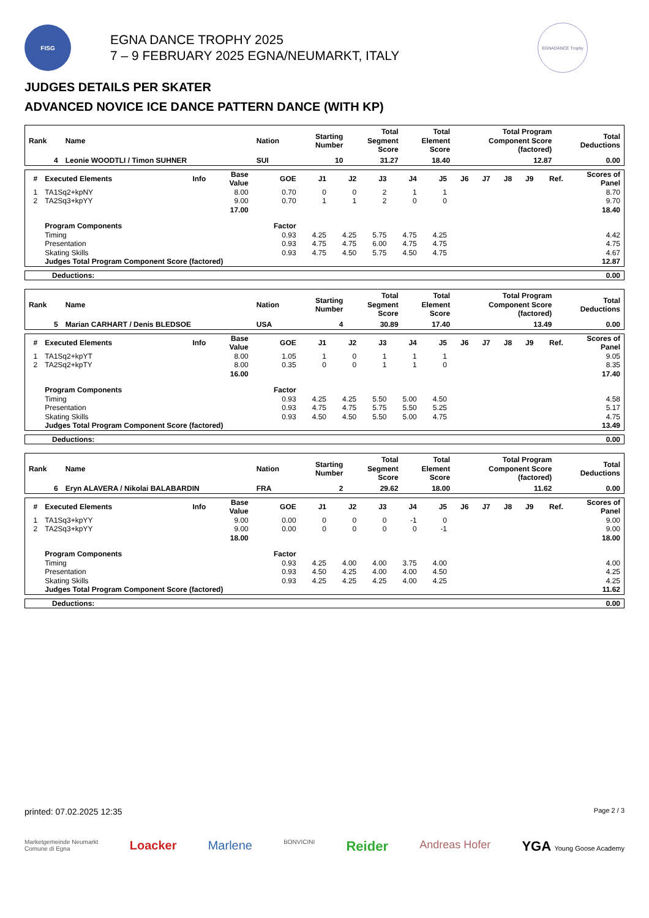FISG
EGNA DANCE TROPHY 2025
7 – 9 FEBRUARY 2025 EGNA/NEUMARKT, ITALY
EGNADANCE Trophy
JUDGES DETAILS PER SKATER
ADVANCED NOVICE ICE DANCE PATTERN DANCE (WITH KP)
| Rank | Name | Nation | Starting Number | Total Segment Score | Total Element Score | Total Program Component Score (factored) | Total Deductions |
| --- | --- | --- | --- | --- | --- | --- | --- |
| 4 | Leonie WOODTLI / Timon SUHNER | SUI | 10 | 31.27 | 18.40 | 12.87 | 0.00 |
| # | Executed Elements | Info | Base Value | GOE | J1 | J2 | J3 | J4 | J5 | J6 | J7 | J8 | J9 | Ref. | Scores of Panel |
| --- | --- | --- | --- | --- | --- | --- | --- | --- | --- | --- | --- | --- | --- | --- | --- |
| 1 | TA1Sq2+kpNY | | 8.00 | 0.70 | 0 | 0 | 2 | 1 | 1 | | | | | | 8.70 |
| 2 | TA2Sq3+kpYY | | 9.00 | 0.70 | 1 | 1 | 2 | 0 | 0 | | | | | | 9.70 |
| | | | 17.00 | | | | | | | | | | | | 18.40 |
| | Program Components | | | Factor | | | | | | | | | | | |
| | Timing | | | 0.93 | 4.25 | 4.25 | 5.75 | 4.75 | 4.25 | | | | | | 4.42 |
| | Presentation | | | 0.93 | 4.75 | 4.75 | 6.00 | 4.75 | 4.75 | | | | | | 4.75 |
| | Skating Skills | | | 0.93 | 4.75 | 4.50 | 5.75 | 4.50 | 4.75 | | | | | | 4.67 |
| | Judges Total Program Component Score (factored) | | | | | | | | | | | | | | 12.87 |
| Deductions: | 0.00 |
| Rank | Name | Nation | Starting Number | Total Segment Score | Total Element Score | Total Program Component Score (factored) | Total Deductions |
| --- | --- | --- | --- | --- | --- | --- | --- |
| 5 | Marian CARHART / Denis BLEDSOE | USA | 4 | 30.89 | 17.40 | 13.49 | 0.00 |
| # | Executed Elements | Info | Base Value | GOE | J1 | J2 | J3 | J4 | J5 | J6 | J7 | J8 | J9 | Ref. | Scores of Panel |
| --- | --- | --- | --- | --- | --- | --- | --- | --- | --- | --- | --- | --- | --- | --- | --- |
| 1 | TA1Sq2+kpYT | | 8.00 | 1.05 | 1 | 0 | 1 | 1 | 1 | | | | | | 9.05 |
| 2 | TA2Sq2+kpTY | | 8.00 | 0.35 | 0 | 0 | 1 | 1 | 0 | | | | | | 8.35 |
| | | | 16.00 | | | | | | | | | | | | 17.40 |
| | Program Components | | | Factor | | | | | | | | | | | |
| | Timing | | | 0.93 | 4.25 | 4.25 | 5.50 | 5.00 | 4.50 | | | | | | 4.58 |
| | Presentation | | | 0.93 | 4.75 | 4.75 | 5.75 | 5.50 | 5.25 | | | | | | 5.17 |
| | Skating Skills | | | 0.93 | 4.50 | 4.50 | 5.50 | 5.00 | 4.75 | | | | | | 4.75 |
| | Judges Total Program Component Score (factored) | | | | | | | | | | | | | | 13.49 |
| Deductions: | 0.00 |
| Rank | Name | Nation | Starting Number | Total Segment Score | Total Element Score | Total Program Component Score (factored) | Total Deductions |
| --- | --- | --- | --- | --- | --- | --- | --- |
| 6 | Eryn ALAVERA / Nikolai BALABARDIN | FRA | 2 | 29.62 | 18.00 | 11.62 | 0.00 |
| # | Executed Elements | Info | Base Value | GOE | J1 | J2 | J3 | J4 | J5 | J6 | J7 | J8 | J9 | Ref. | Scores of Panel |
| --- | --- | --- | --- | --- | --- | --- | --- | --- | --- | --- | --- | --- | --- | --- | --- |
| 1 | TA1Sq3+kpYY | | 9.00 | 0.00 | 0 | 0 | 0 | -1 | 0 | | | | | | 9.00 |
| 2 | TA2Sq3+kpYY | | 9.00 | 0.00 | 0 | 0 | 0 | 0 | -1 | | | | | | 9.00 |
| | | | 18.00 | | | | | | | | | | | | 18.00 |
| | Program Components | | | Factor | | | | | | | | | | | |
| | Timing | | | 0.93 | 4.25 | 4.00 | 4.00 | 3.75 | 4.00 | | | | | | 4.00 |
| | Presentation | | | 0.93 | 4.50 | 4.25 | 4.00 | 4.00 | 4.50 | | | | | | 4.25 |
| | Skating Skills | | | 0.93 | 4.25 | 4.25 | 4.25 | 4.00 | 4.25 | | | | | | 4.25 |
| | Judges Total Program Component Score (factored) | | | | | | | | | | | | | | 11.62 |
| Deductions: | 0.00 |
printed: 07.02.2025 12:35 Page 2 / 3
Marketgemeinde Neumarkt
Comune di Egna Loacker Marlene BONVICINI Reider Andreas Hofer YGA Young Goose Academy